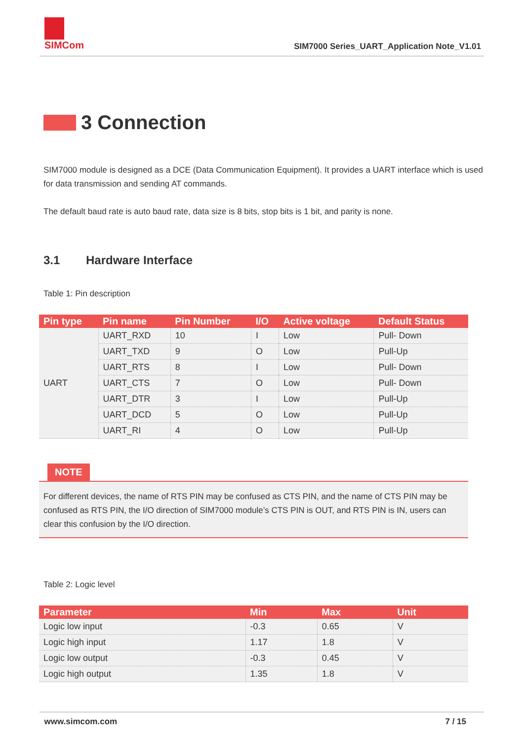SIMCom
SIM7000 Series_UART_Application Note_V1.01
3 Connection
SIM7000 module is designed as a DCE (Data Communication Equipment). It provides a UART interface which is used for data transmission and sending AT commands.
The default baud rate is auto baud rate, data size is 8 bits, stop bits is 1 bit, and parity is none.
3.1 Hardware Interface
Table 1: Pin description
| Pin type | Pin name | Pin Number | I/O | Active voltage | Default Status |
| --- | --- | --- | --- | --- | --- |
| UART | UART_RXD | 10 | I | Low | Pull- Down |
| | UART_TXD | 9 | O | Low | Pull-Up |
| | UART_RTS | 8 | I | Low | Pull- Down |
| | UART_CTS | 7 | O | Low | Pull- Down |
| | UART_DTR | 3 | I | Low | Pull-Up |
| | UART_DCD | 5 | O | Low | Pull-Up |
| | UART_RI | 4 | O | Low | Pull-Up |
NOTE
For different devices, the name of RTS PIN may be confused as CTS PIN, and the name of CTS PIN may be confused as RTS PIN, the I/O direction of SIM7000 module’s CTS PIN is OUT, and RTS PIN is IN, users can clear this confusion by the I/O direction.
Table 2: Logic level
| Parameter | Min | Max | Unit |
| --- | --- | --- | --- |
| Logic low input | -0.3 | 0.65 | V |
| Logic high input | 1.17 | 1.8 | V |
| Logic low output | -0.3 | 0.45 | V |
| Logic high output | 1.35 | 1.8 | V |
www.simcom.com 7 / 15